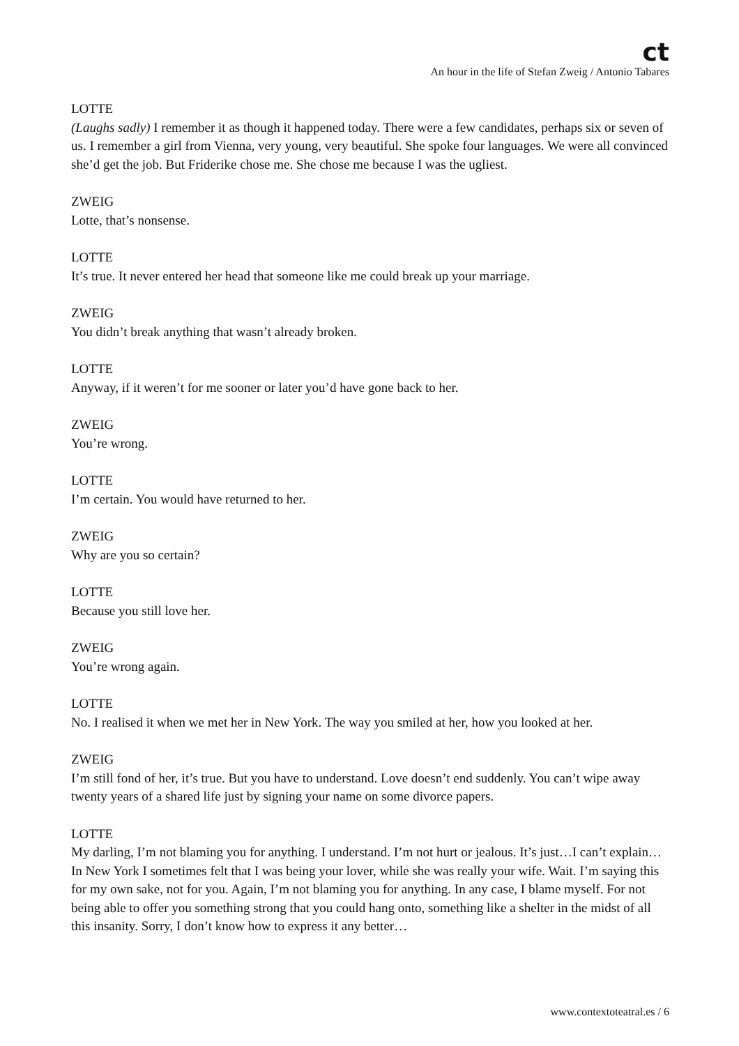ct
An hour in the life of Stefan Zweig / Antonio Tabares
LOTTE
(Laughs sadly) I remember it as though it happened today. There were a few candidates, perhaps six or seven of us. I remember a girl from Vienna, very young, very beautiful. She spoke four languages. We were all convinced she’d get the job. But Friderike chose me. She chose me because I was the ugliest.
ZWEIG
Lotte, that’s nonsense.
LOTTE
It’s true. It never entered her head that someone like me could break up your marriage.
ZWEIG
You didn’t break anything that wasn’t already broken.
LOTTE
Anyway, if it weren’t for me sooner or later you’d have gone back to her.
ZWEIG
You’re wrong.
LOTTE
I’m certain. You would have returned to her.
ZWEIG
Why are you so certain?
LOTTE
Because you still love her.
ZWEIG
You’re wrong again.
LOTTE
No. I realised it when we met her in New York. The way you smiled at her, how you looked at her.
ZWEIG
I’m still fond of her, it’s true. But you have to understand. Love doesn’t end suddenly. You can’t wipe away twenty years of a shared life just by signing your name on some divorce papers.
LOTTE
My darling, I’m not blaming you for anything. I understand. I’m not hurt or jealous. It’s just…I can’t explain…In New York I sometimes felt that I was being your lover, while she was really your wife. Wait. I’m saying this for my own sake, not for you. Again, I’m not blaming you for anything. In any case, I blame myself. For not being able to offer you something strong that you could hang onto, something like a shelter in the midst of all this insanity. Sorry, I don’t know how to express it any better…
www.contextoteatral.es / 6